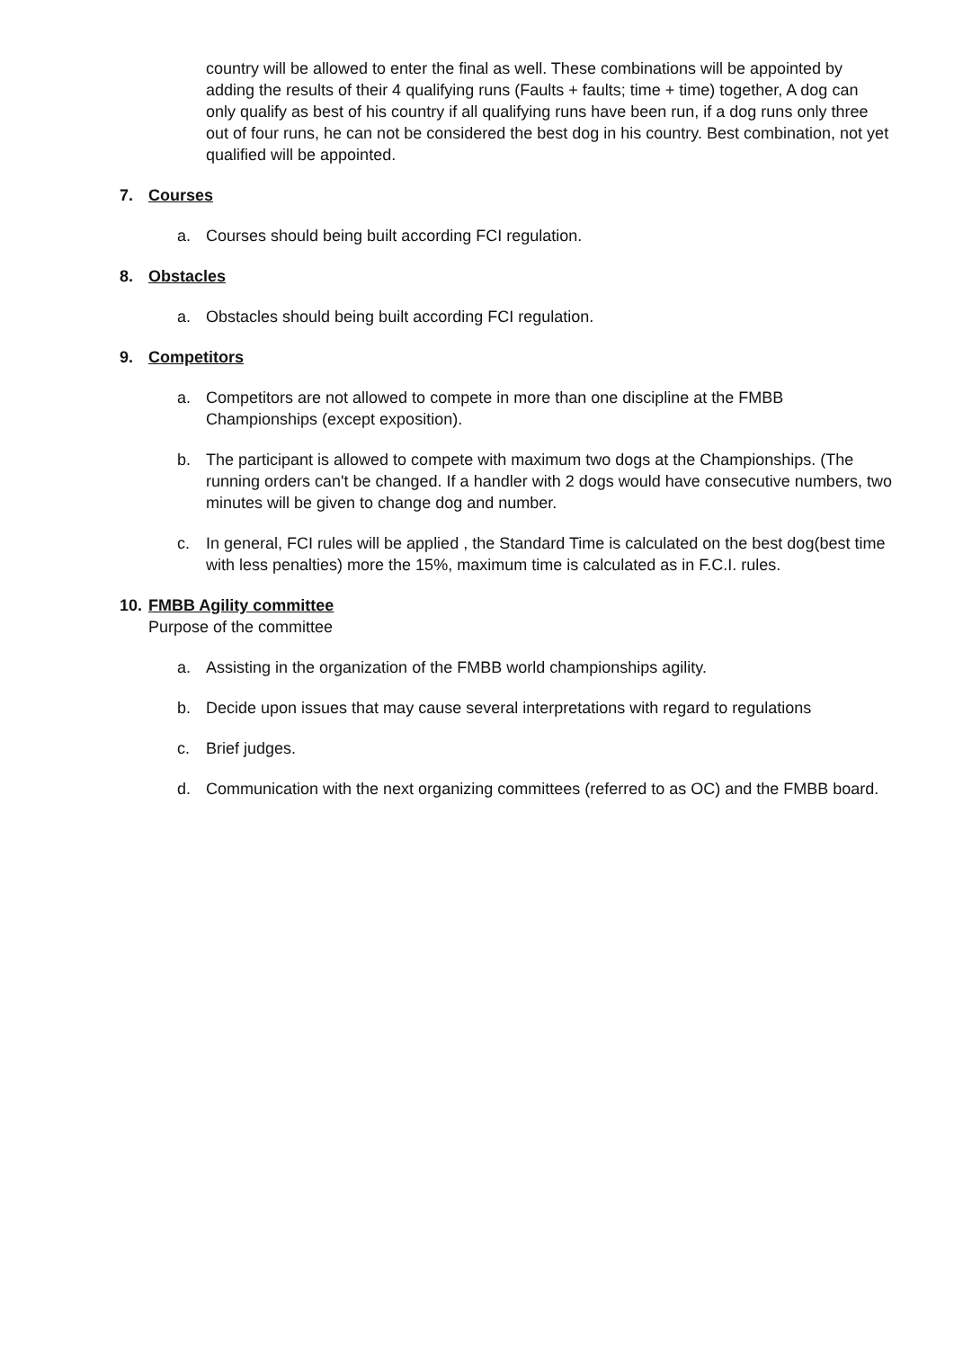country will be allowed to enter the final as well. These combinations will be appointed by adding the results of their 4 qualifying runs (Faults + faults; time + time) together, A dog can only qualify as best of his country if all qualifying runs have been run, if a dog runs only three out of four runs, he can not be considered the best dog in his country. Best combination, not yet qualified will be appointed.
7. Courses
a. Courses should being built according FCI regulation.
8. Obstacles
a. Obstacles should being built according FCI regulation.
9. Competitors
a. Competitors are not allowed to compete in more than one discipline at the FMBB Championships (except exposition).
b. The participant is allowed to compete with maximum two dogs at the Championships. (The running orders can't be changed. If a handler with 2 dogs would have consecutive numbers, two minutes will be given to change dog and number.
c. In general, FCI rules will be applied , the Standard Time is calculated on the best dog(best time with less penalties) more the 15%, maximum time is calculated as in F.C.I. rules.
10. FMBB Agility committee
Purpose of the committee
a. Assisting in the organization of the FMBB world championships agility.
b. Decide upon issues that may cause several interpretations with regard to regulations
c. Brief judges.
d. Communication with the next organizing committees (referred to as OC) and the FMBB board.